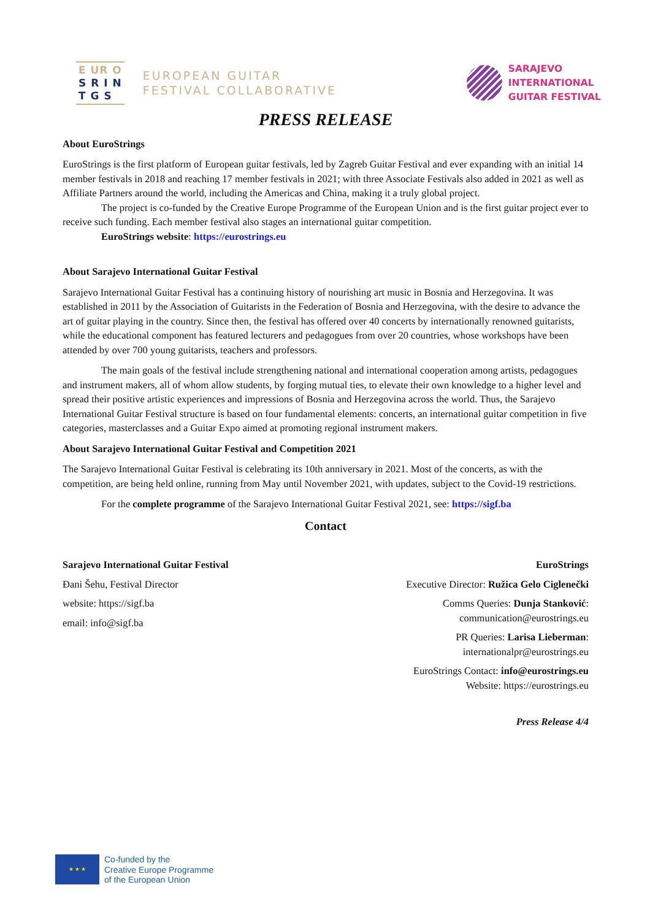E UR O
S R I N
T G S
EUROPEAN GUITAR
FESTIVAL COLLABORATIVE
SARAJEVO
INTERNATIONAL
GUITAR FESTIVAL
PRESS RELEASE
About EuroStrings
EuroStrings is the first platform of European guitar festivals, led by Zagreb Guitar Festival and ever expanding with an initial 14 member festivals in 2018 and reaching 17 member festivals in 2021; with three Associate Festivals also added in 2021 as well as Affiliate Partners around the world, including the Americas and China, making it a truly global project.
The project is co-funded by the Creative Europe Programme of the European Union and is the first guitar project ever to receive such funding. Each member festival also stages an international guitar competition.
EuroStrings website: https://eurostrings.eu
About Sarajevo International Guitar Festival
Sarajevo International Guitar Festival has a continuing history of nourishing art music in Bosnia and Herzegovina. It was established in 2011 by the Association of Guitarists in the Federation of Bosnia and Herzegovina, with the desire to advance the art of guitar playing in the country. Since then, the festival has offered over 40 concerts by internationally renowned guitarists, while the educational component has featured lecturers and pedagogues from over 20 countries, whose workshops have been attended by over 700 young guitarists, teachers and professors.
The main goals of the festival include strengthening national and international cooperation among artists, pedagogues and instrument makers, all of whom allow students, by forging mutual ties, to elevate their own knowledge to a higher level and spread their positive artistic experiences and impressions of Bosnia and Herzegovina across the world. Thus, the Sarajevo International Guitar Festival structure is based on four fundamental elements: concerts, an international guitar competition in five categories, masterclasses and a Guitar Expo aimed at promoting regional instrument makers.
About Sarajevo International Guitar Festival and Competition 2021
The Sarajevo International Guitar Festival is celebrating its 10th anniversary in 2021. Most of the concerts, as with the competition, are being held online, running from May until November 2021, with updates, subject to the Covid-19 restrictions.
For the complete programme of the Sarajevo International Guitar Festival 2021, see: https://sigf.ba
Contact
Sarajevo International Guitar Festival
Đani Šehu, Festival Director
website: https://sigf.ba
email: info@sigf.ba
EuroStrings
Executive Director: Ružica Gelo Ciglenečki
Comms Queries: Dunja Stanković:
communication@eurostrings.eu
PR Queries: Larisa Lieberman:
internationalpr@eurostrings.eu
EuroStrings Contact: info@eurostrings.eu
Website: https://eurostrings.eu
Press Release 4/4
★ ★ ★
Co-funded by the
Creative Europe Programme
of the European Union